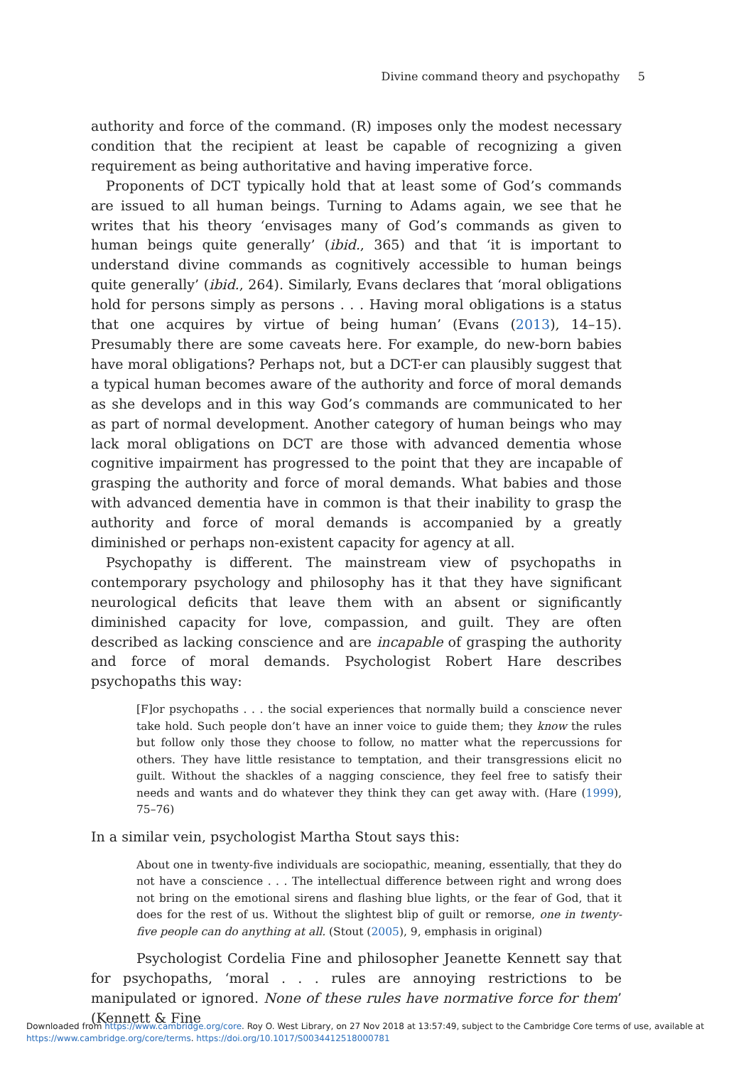Divine command theory and psychopathy 5
authority and force of the command. (R) imposes only the modest necessary condition that the recipient at least be capable of recognizing a given requirement as being authoritative and having imperative force.
Proponents of DCT typically hold that at least some of God’s commands are issued to all human beings. Turning to Adams again, we see that he writes that his theory ‘envisages many of God’s commands as given to human beings quite generally’ (ibid., 365) and that ‘it is important to understand divine commands as cognitively accessible to human beings quite generally’ (ibid., 264). Similarly, Evans declares that ‘moral obligations hold for persons simply as persons . . . Having moral obligations is a status that one acquires by virtue of being human’ (Evans (2013), 14–15). Presumably there are some caveats here. For example, do new-born babies have moral obligations? Perhaps not, but a DCT-er can plausibly suggest that a typical human becomes aware of the authority and force of moral demands as she develops and in this way God’s commands are communicated to her as part of normal development. Another category of human beings who may lack moral obligations on DCT are those with advanced dementia whose cognitive impairment has progressed to the point that they are incapable of grasping the authority and force of moral demands. What babies and those with advanced dementia have in common is that their inability to grasp the authority and force of moral demands is accompanied by a greatly diminished or perhaps non-existent capacity for agency at all.
Psychopathy is different. The mainstream view of psychopaths in contemporary psychology and philosophy has it that they have significant neurological deficits that leave them with an absent or significantly diminished capacity for love, compassion, and guilt. They are often described as lacking conscience and are incapable of grasping the authority and force of moral demands. Psychologist Robert Hare describes psychopaths this way:
[F]or psychopaths . . . the social experiences that normally build a conscience never take hold. Such people don’t have an inner voice to guide them; they know the rules but follow only those they choose to follow, no matter what the repercussions for others. They have little resistance to temptation, and their transgressions elicit no guilt. Without the shackles of a nagging conscience, they feel free to satisfy their needs and wants and do whatever they think they can get away with. (Hare (1999), 75–76)
In a similar vein, psychologist Martha Stout says this:
About one in twenty-five individuals are sociopathic, meaning, essentially, that they do not have a conscience . . . The intellectual difference between right and wrong does not bring on the emotional sirens and flashing blue lights, or the fear of God, that it does for the rest of us. Without the slightest blip of guilt or remorse, one in twenty-five people can do anything at all. (Stout (2005), 9, emphasis in original)
Psychologist Cordelia Fine and philosopher Jeanette Kennett say that for psychopaths, ‘moral . . . rules are annoying restrictions to be manipulated or ignored. None of these rules have normative force for them’ (Kennett & Fine
Downloaded from https://www.cambridge.org/core. Roy O. West Library, on 27 Nov 2018 at 13:57:49, subject to the Cambridge Core terms of use, available at https://www.cambridge.org/core/terms. https://doi.org/10.1017/S0034412518000781